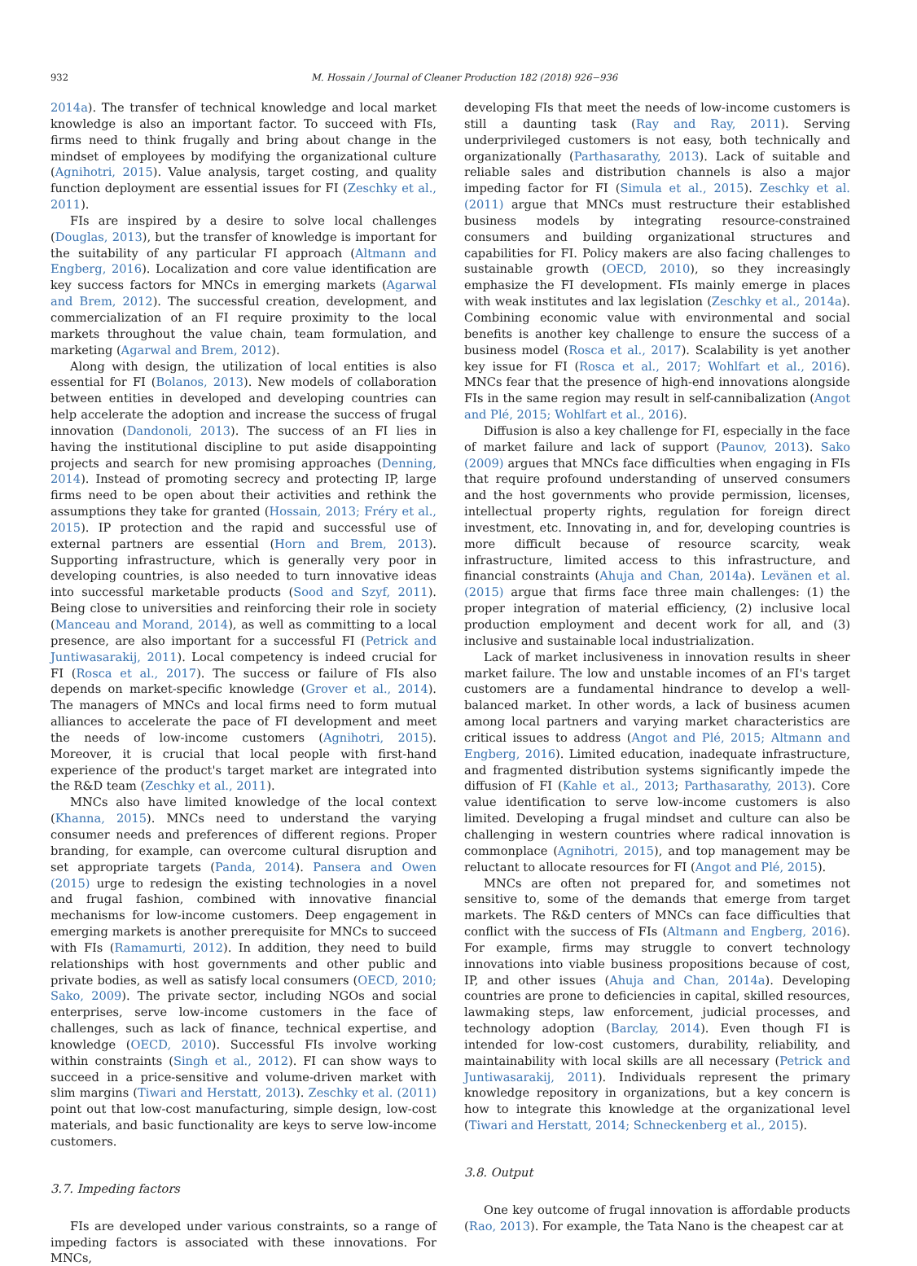932 M. Hossain / Journal of Cleaner Production 182 (2018) 926−936
2014a). The transfer of technical knowledge and local market knowledge is also an important factor. To succeed with FIs, firms need to think frugally and bring about change in the mindset of employees by modifying the organizational culture (Agnihotri, 2015). Value analysis, target costing, and quality function deployment are essential issues for FI (Zeschky et al., 2011).
FIs are inspired by a desire to solve local challenges (Douglas, 2013), but the transfer of knowledge is important for the suitability of any particular FI approach (Altmann and Engberg, 2016). Localization and core value identification are key success factors for MNCs in emerging markets (Agarwal and Brem, 2012). The successful creation, development, and commercialization of an FI require proximity to the local markets throughout the value chain, team formulation, and marketing (Agarwal and Brem, 2012).
Along with design, the utilization of local entities is also essential for FI (Bolanos, 2013). New models of collaboration between entities in developed and developing countries can help accelerate the adoption and increase the success of frugal innovation (Dandonoli, 2013). The success of an FI lies in having the institutional discipline to put aside disappointing projects and search for new promising approaches (Denning, 2014). Instead of promoting secrecy and protecting IP, large firms need to be open about their activities and rethink the assumptions they take for granted (Hossain, 2013; Fréry et al., 2015). IP protection and the rapid and successful use of external partners are essential (Horn and Brem, 2013). Supporting infrastructure, which is generally very poor in developing countries, is also needed to turn innovative ideas into successful marketable products (Sood and Szyf, 2011). Being close to universities and reinforcing their role in society (Manceau and Morand, 2014), as well as committing to a local presence, are also important for a successful FI (Petrick and Juntiwasarakij, 2011). Local competency is indeed crucial for FI (Rosca et al., 2017). The success or failure of FIs also depends on market-specific knowledge (Grover et al., 2014). The managers of MNCs and local firms need to form mutual alliances to accelerate the pace of FI development and meet the needs of low-income customers (Agnihotri, 2015). Moreover, it is crucial that local people with first-hand experience of the product's target market are integrated into the R&D team (Zeschky et al., 2011).
MNCs also have limited knowledge of the local context (Khanna, 2015). MNCs need to understand the varying consumer needs and preferences of different regions. Proper branding, for example, can overcome cultural disruption and set appropriate targets (Panda, 2014). Pansera and Owen (2015) urge to redesign the existing technologies in a novel and frugal fashion, combined with innovative financial mechanisms for low-income customers. Deep engagement in emerging markets is another prerequisite for MNCs to succeed with FIs (Ramamurti, 2012). In addition, they need to build relationships with host governments and other public and private bodies, as well as satisfy local consumers (OECD, 2010; Sako, 2009). The private sector, including NGOs and social enterprises, serve low-income customers in the face of challenges, such as lack of finance, technical expertise, and knowledge (OECD, 2010). Successful FIs involve working within constraints (Singh et al., 2012). FI can show ways to succeed in a price-sensitive and volume-driven market with slim margins (Tiwari and Herstatt, 2013). Zeschky et al. (2011) point out that low-cost manufacturing, simple design, low-cost materials, and basic functionality are keys to serve low-income customers.
3.7. Impeding factors
FIs are developed under various constraints, so a range of impeding factors is associated with these innovations. For MNCs,
developing FIs that meet the needs of low-income customers is still a daunting task (Ray and Ray, 2011). Serving underprivileged customers is not easy, both technically and organizationally (Parthasarathy, 2013). Lack of suitable and reliable sales and distribution channels is also a major impeding factor for FI (Simula et al., 2015). Zeschky et al. (2011) argue that MNCs must restructure their established business models by integrating resource-constrained consumers and building organizational structures and capabilities for FI. Policy makers are also facing challenges to sustainable growth (OECD, 2010), so they increasingly emphasize the FI development. FIs mainly emerge in places with weak institutes and lax legislation (Zeschky et al., 2014a). Combining economic value with environmental and social benefits is another key challenge to ensure the success of a business model (Rosca et al., 2017). Scalability is yet another key issue for FI (Rosca et al., 2017; Wohlfart et al., 2016). MNCs fear that the presence of high-end innovations alongside FIs in the same region may result in self-cannibalization (Angot and Plé, 2015; Wohlfart et al., 2016).
Diffusion is also a key challenge for FI, especially in the face of market failure and lack of support (Paunov, 2013). Sako (2009) argues that MNCs face difficulties when engaging in FIs that require profound understanding of unserved consumers and the host governments who provide permission, licenses, intellectual property rights, regulation for foreign direct investment, etc. Innovating in, and for, developing countries is more difficult because of resource scarcity, weak infrastructure, limited access to this infrastructure, and financial constraints (Ahuja and Chan, 2014a). Levänen et al. (2015) argue that firms face three main challenges: (1) the proper integration of material efficiency, (2) inclusive local production employment and decent work for all, and (3) inclusive and sustainable local industrialization.
Lack of market inclusiveness in innovation results in sheer market failure. The low and unstable incomes of an FI's target customers are a fundamental hindrance to develop a well-balanced market. In other words, a lack of business acumen among local partners and varying market characteristics are critical issues to address (Angot and Plé, 2015; Altmann and Engberg, 2016). Limited education, inadequate infrastructure, and fragmented distribution systems significantly impede the diffusion of FI (Kahle et al., 2013; Parthasarathy, 2013). Core value identification to serve low-income customers is also limited. Developing a frugal mindset and culture can also be challenging in western countries where radical innovation is commonplace (Agnihotri, 2015), and top management may be reluctant to allocate resources for FI (Angot and Plé, 2015).
MNCs are often not prepared for, and sometimes not sensitive to, some of the demands that emerge from target markets. The R&D centers of MNCs can face difficulties that conflict with the success of FIs (Altmann and Engberg, 2016). For example, firms may struggle to convert technology innovations into viable business propositions because of cost, IP, and other issues (Ahuja and Chan, 2014a). Developing countries are prone to deficiencies in capital, skilled resources, lawmaking steps, law enforcement, judicial processes, and technology adoption (Barclay, 2014). Even though FI is intended for low-cost customers, durability, reliability, and maintainability with local skills are all necessary (Petrick and Juntiwasarakij, 2011). Individuals represent the primary knowledge repository in organizations, but a key concern is how to integrate this knowledge at the organizational level (Tiwari and Herstatt, 2014; Schneckenberg et al., 2015).
3.8. Output
One key outcome of frugal innovation is affordable products (Rao, 2013). For example, the Tata Nano is the cheapest car at